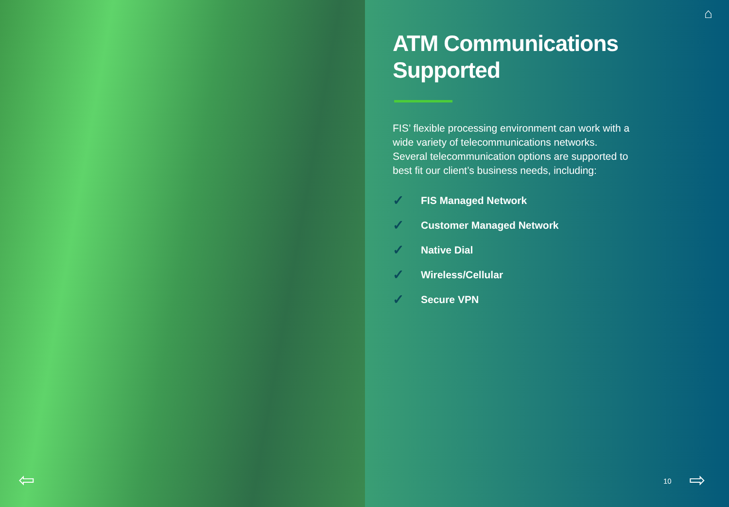⇦
⌂
ATM Communications Supported
FIS’ flexible processing environment can work with a wide variety of telecommunications networks. Several telecommunication options are supported to best fit our client’s business needs, including:
✓ FIS Managed Network
✓ Customer Managed Network
✓ Native Dial
✓ Wireless/Cellular
✓ Secure VPN
10 ⇨